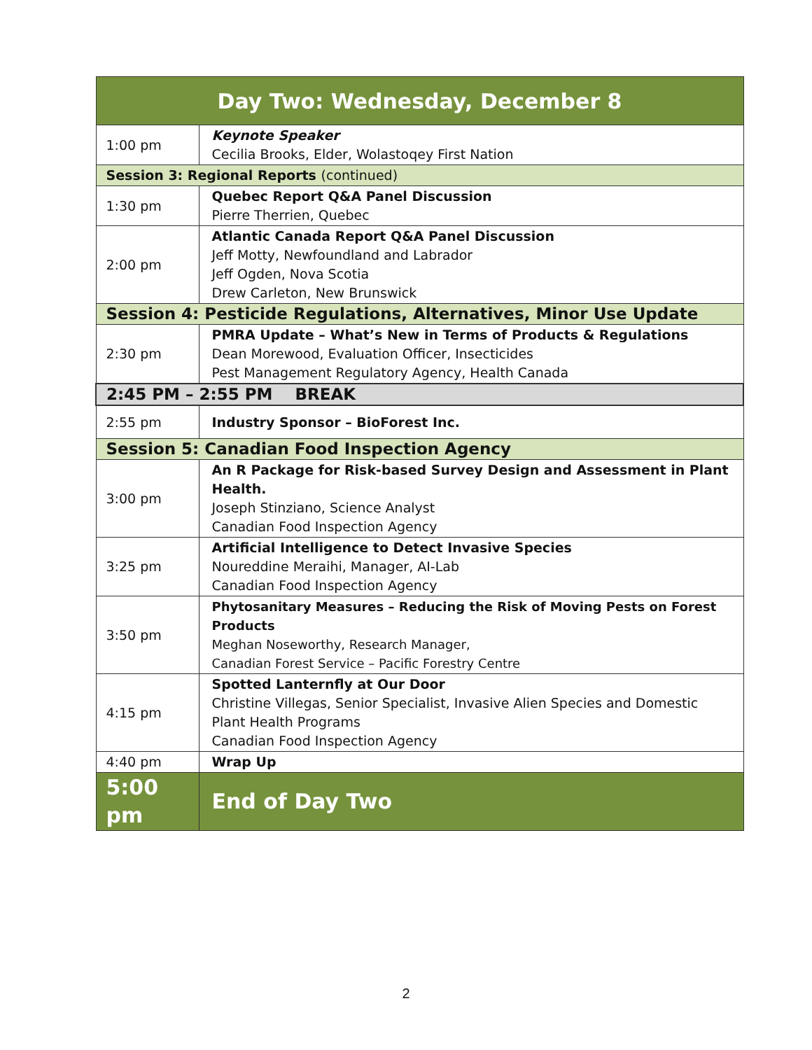| Day Two: Wednesday, December 8 | |
| --- | --- |
| 1:00 pm | Keynote Speaker Cecilia Brooks, Elder, Wolastoqey First Nation |
| Session 3: Regional Reports (continued) | |
| 1:30 pm | Quebec Report Q&A Panel Discussion Pierre Therrien, Quebec |
| 2:00 pm | Atlantic Canada Report Q&A Panel Discussion Jeff Motty, Newfoundland and Labrador Jeff Ogden, Nova Scotia Drew Carleton, New Brunswick |
| Session 4: Pesticide Regulations, Alternatives, Minor Use Update | |
| 2:30 pm | PMRA Update – What’s New in Terms of Products & Regulations Dean Morewood, Evaluation Officer, Insecticides Pest Management Regulatory Agency, Health Canada |
| 2:45 PM – 2:55 PM BREAK | |
| 2:55 pm | Industry Sponsor – BioForest Inc. |
| Session 5: Canadian Food Inspection Agency | |
| 3:00 pm | An R Package for Risk-based Survey Design and Assessment in Plant Health. Joseph Stinziano, Science Analyst Canadian Food Inspection Agency |
| 3:25 pm | Artificial Intelligence to Detect Invasive Species Noureddine Meraihi, Manager, AI-Lab Canadian Food Inspection Agency |
| 3:50 pm | Phytosanitary Measures – Reducing the Risk of Moving Pests on Forest Products Meghan Noseworthy, Research Manager, Canadian Forest Service – Pacific Forestry Centre |
| 4:15 pm | Spotted Lanternfly at Our Door Christine Villegas, Senior Specialist, Invasive Alien Species and Domestic Plant Health Programs Canadian Food Inspection Agency |
| 4:40 pm | Wrap Up |
| 5:00 pm | End of Day Two |
2